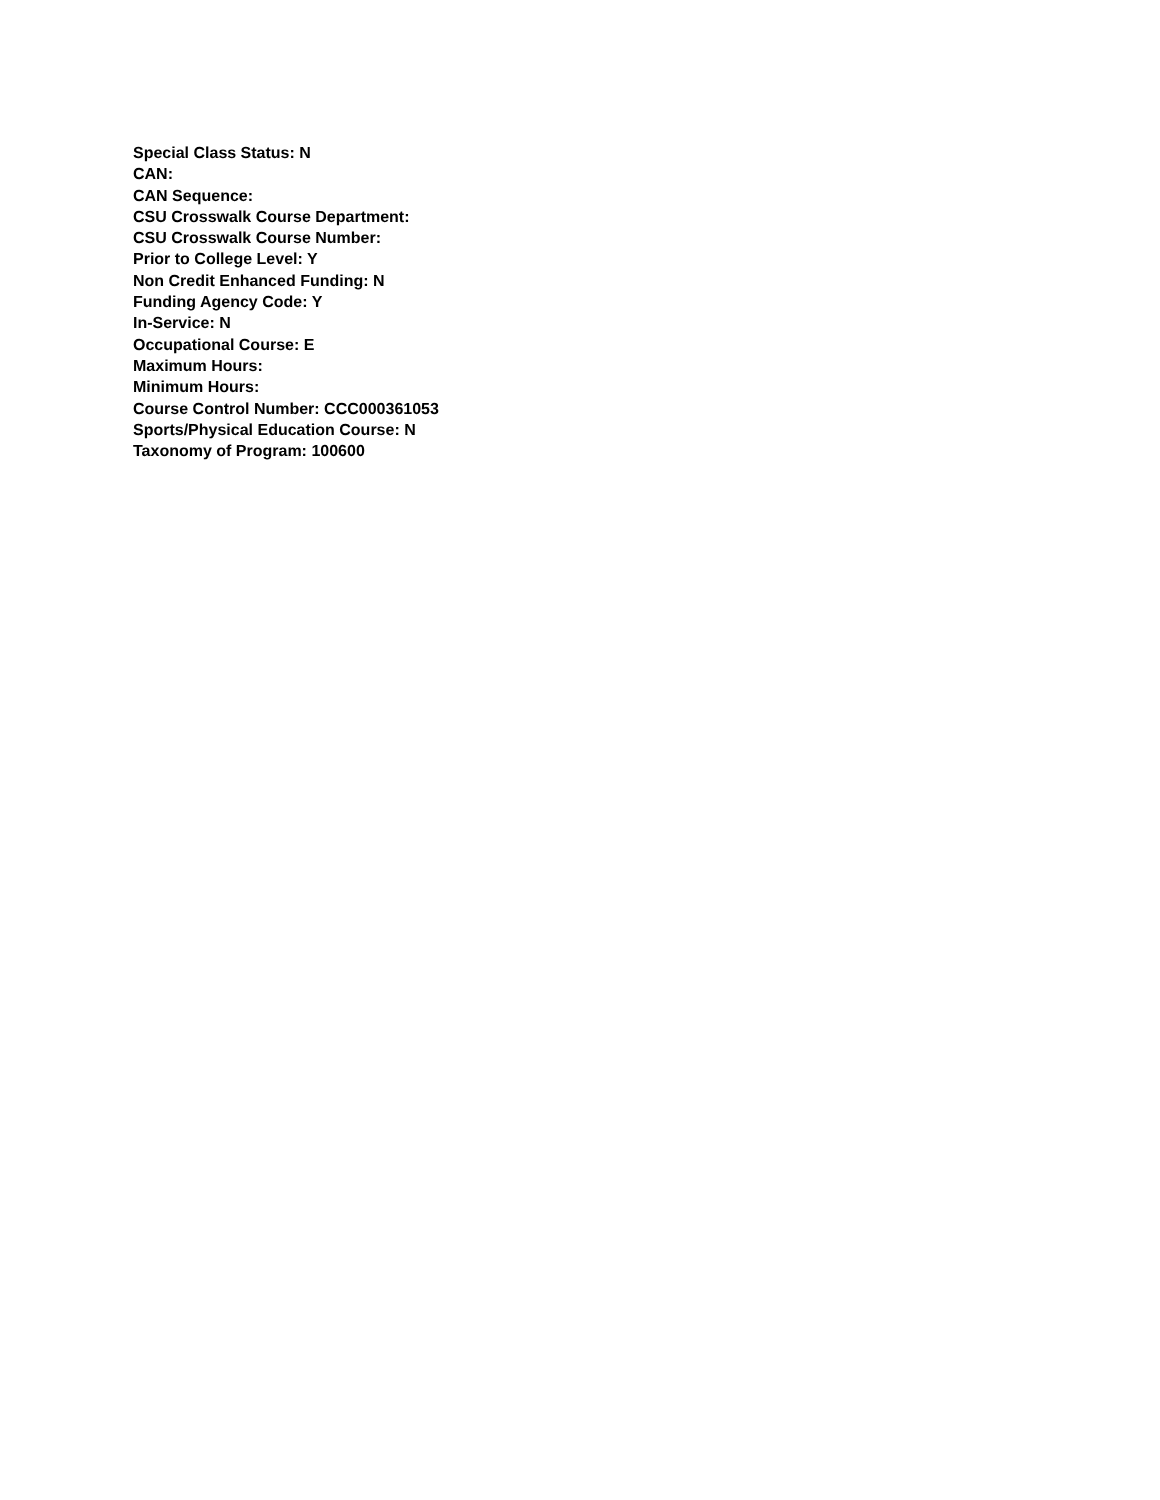Special Class Status: N
CAN:
CAN Sequence:
CSU Crosswalk Course Department:
CSU Crosswalk Course Number:
Prior to College Level: Y
Non Credit Enhanced Funding: N
Funding Agency Code: Y
In-Service: N
Occupational Course: E
Maximum Hours:
Minimum Hours:
Course Control Number: CCC000361053
Sports/Physical Education Course: N
Taxonomy of Program: 100600